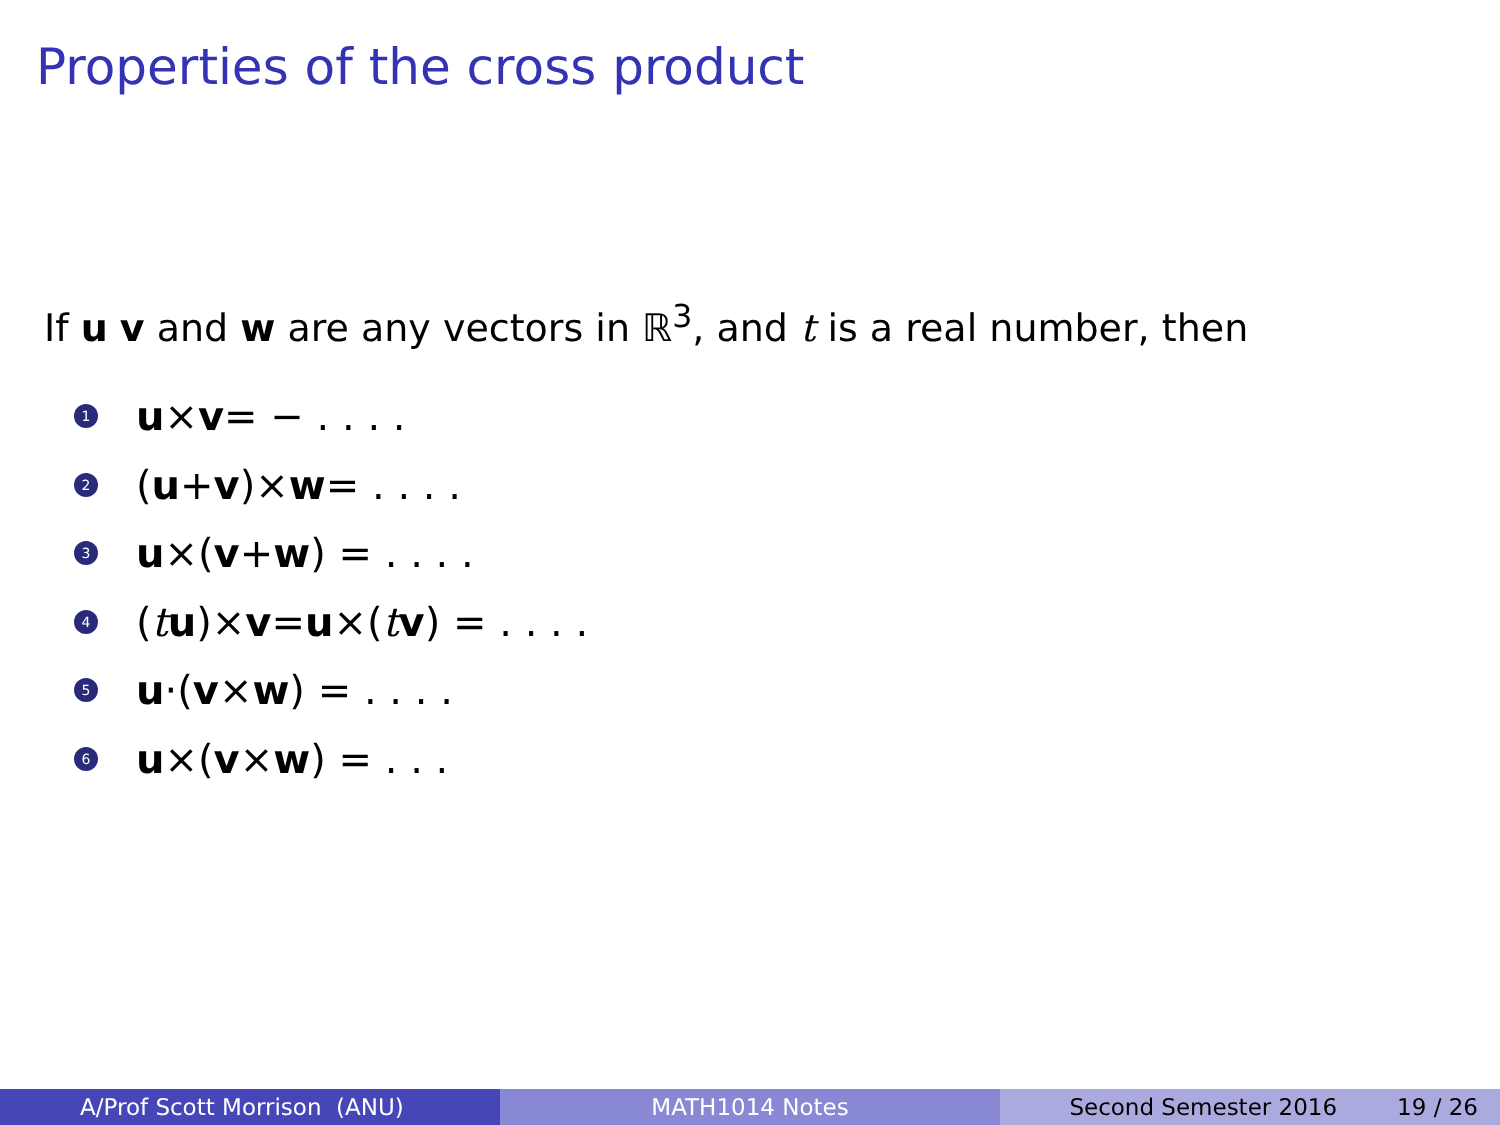Properties of the cross product
If u v and w are any vectors in ℝ<sup>3</sup>, and t is a real number, then
1 u × v = − . . . .
2 (u + v)× w = . . . .
3 u ×(v + w) = . . . .
4 (t u)× v = u ×(t v) = . . . .
5 u ·(v × w) = . . . .
6 u ×(v × w) = . . .
A/Prof Scott Morrison (ANU) MATH1014 Notes Second Semester 2016 19 / 26